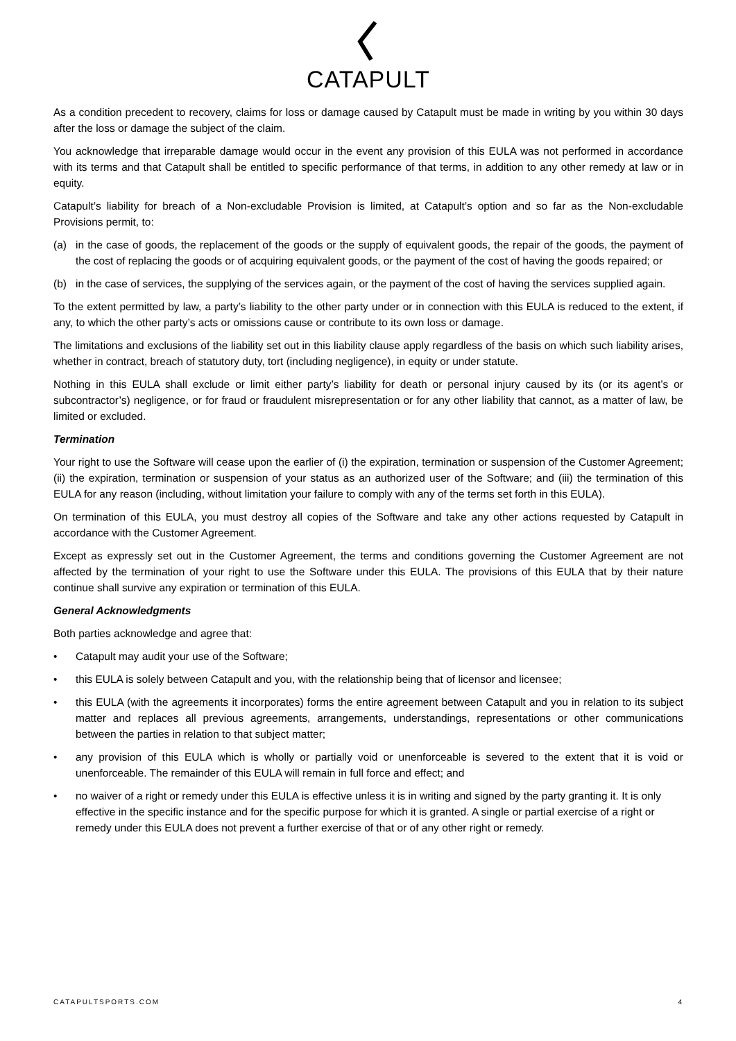CATAPULT
As a condition precedent to recovery, claims for loss or damage caused by Catapult must be made in writing by you within 30 days after the loss or damage the subject of the claim.
You acknowledge that irreparable damage would occur in the event any provision of this EULA was not performed in accordance with its terms and that Catapult shall be entitled to specific performance of that terms, in addition to any other remedy at law or in equity.
Catapult’s liability for breach of a Non-excludable Provision is limited, at Catapult’s option and so far as the Non-excludable Provisions permit, to:
(a) in the case of goods, the replacement of the goods or the supply of equivalent goods, the repair of the goods, the payment of the cost of replacing the goods or of acquiring equivalent goods, or the payment of the cost of having the goods repaired; or
(b) in the case of services, the supplying of the services again, or the payment of the cost of having the services supplied again.
To the extent permitted by law, a party’s liability to the other party under or in connection with this EULA is reduced to the extent, if any, to which the other party’s acts or omissions cause or contribute to its own loss or damage.
The limitations and exclusions of the liability set out in this liability clause apply regardless of the basis on which such liability arises, whether in contract, breach of statutory duty, tort (including negligence), in equity or under statute.
Nothing in this EULA shall exclude or limit either party’s liability for death or personal injury caused by its (or its agent’s or subcontractor’s) negligence, or for fraud or fraudulent misrepresentation or for any other liability that cannot, as a matter of law, be limited or excluded.
Termination
Your right to use the Software will cease upon the earlier of (i) the expiration, termination or suspension of the Customer Agreement; (ii) the expiration, termination or suspension of your status as an authorized user of the Software; and (iii) the termination of this EULA for any reason (including, without limitation your failure to comply with any of the terms set forth in this EULA).
On termination of this EULA, you must destroy all copies of the Software and take any other actions requested by Catapult in accordance with the Customer Agreement.
Except as expressly set out in the Customer Agreement, the terms and conditions governing the Customer Agreement are not affected by the termination of your right to use the Software under this EULA. The provisions of this EULA that by their nature continue shall survive any expiration or termination of this EULA.
General Acknowledgments
Both parties acknowledge and agree that:
• Catapult may audit your use of the Software;
• this EULA is solely between Catapult and you, with the relationship being that of licensor and licensee;
• this EULA (with the agreements it incorporates) forms the entire agreement between Catapult and you in relation to its subject matter and replaces all previous agreements, arrangements, understandings, representations or other communications between the parties in relation to that subject matter;
• any provision of this EULA which is wholly or partially void or unenforceable is severed to the extent that it is void or unenforceable. The remainder of this EULA will remain in full force and effect; and
• no waiver of a right or remedy under this EULA is effective unless it is in writing and signed by the party granting it. It is only effective in the specific instance and for the specific purpose for which it is granted. A single or partial exercise of a right or remedy under this EULA does not prevent a further exercise of that or of any other right or remedy.
CATAPULTSPORTS.COM 4